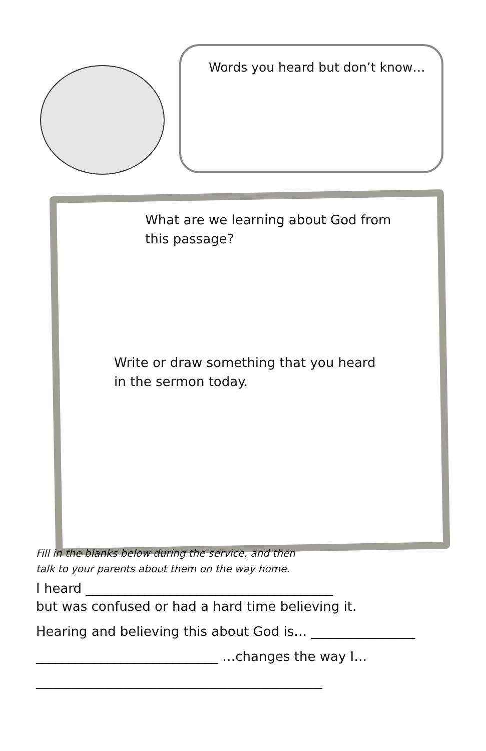Words you heard but don’t know…
What are we learning about God from this passage?
Write or draw something that you heard in the sermon today.
Fill in the blanks below during the service, and then
talk to your parents about them on the way home.
I heard ______________________________________
but was confused or had a hard time believing it.
Hearing and believing this about God is… ________________
____________________________ …changes the way I…
____________________________________________